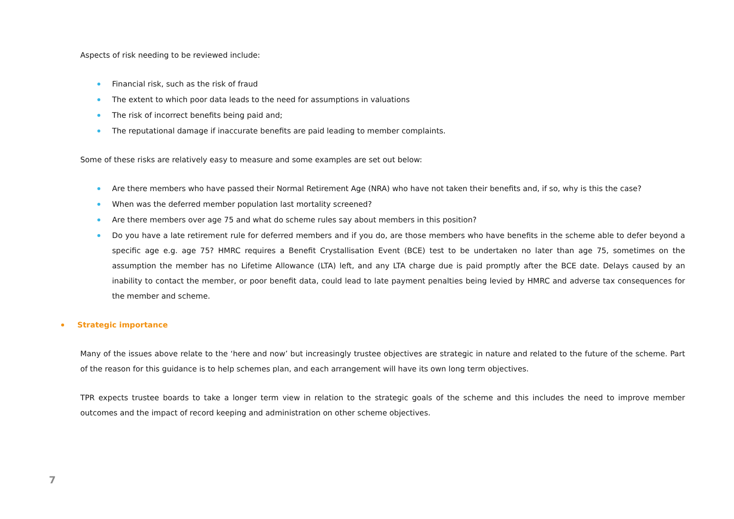Aspects of risk needing to be reviewed include:
Financial risk, such as the risk of fraud
The extent to which poor data leads to the need for assumptions in valuations
The risk of incorrect benefits being paid and;
The reputational damage if inaccurate benefits are paid leading to member complaints.
Some of these risks are relatively easy to measure and some examples are set out below:
Are there members who have passed their Normal Retirement Age (NRA) who have not taken their benefits and, if so, why is this the case?
When was the deferred member population last mortality screened?
Are there members over age 75 and what do scheme rules say about members in this position?
Do you have a late retirement rule for deferred members and if you do, are those members who have benefits in the scheme able to defer beyond a specific age e.g. age 75? HMRC requires a Benefit Crystallisation Event (BCE) test to be undertaken no later than age 75, sometimes on the assumption the member has no Lifetime Allowance (LTA) left, and any LTA charge due is paid promptly after the BCE date. Delays caused by an inability to contact the member, or poor benefit data, could lead to late payment penalties being levied by HMRC and adverse tax consequences for the member and scheme.
Strategic importance
Many of the issues above relate to the ‘here and now’ but increasingly trustee objectives are strategic in nature and related to the future of the scheme. Part of the reason for this guidance is to help schemes plan, and each arrangement will have its own long term objectives.
TPR expects trustee boards to take a longer term view in relation to the strategic goals of the scheme and this includes the need to improve member outcomes and the impact of record keeping and administration on other scheme objectives.
7